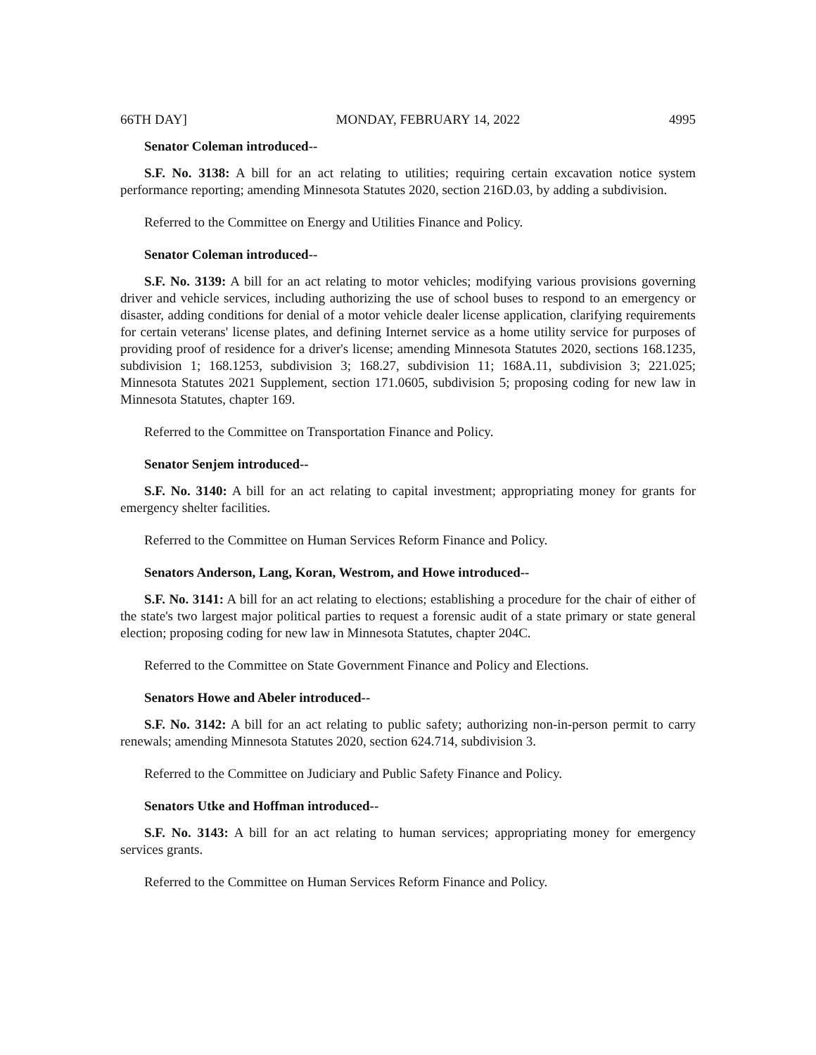66TH DAY] MONDAY, FEBRUARY 14, 2022 4995
Senator Coleman introduced--
S.F. No. 3138: A bill for an act relating to utilities; requiring certain excavation notice system performance reporting; amending Minnesota Statutes 2020, section 216D.03, by adding a subdivision.
Referred to the Committee on Energy and Utilities Finance and Policy.
Senator Coleman introduced--
S.F. No. 3139: A bill for an act relating to motor vehicles; modifying various provisions governing driver and vehicle services, including authorizing the use of school buses to respond to an emergency or disaster, adding conditions for denial of a motor vehicle dealer license application, clarifying requirements for certain veterans' license plates, and defining Internet service as a home utility service for purposes of providing proof of residence for a driver's license; amending Minnesota Statutes 2020, sections 168.1235, subdivision 1; 168.1253, subdivision 3; 168.27, subdivision 11; 168A.11, subdivision 3; 221.025; Minnesota Statutes 2021 Supplement, section 171.0605, subdivision 5; proposing coding for new law in Minnesota Statutes, chapter 169.
Referred to the Committee on Transportation Finance and Policy.
Senator Senjem introduced--
S.F. No. 3140: A bill for an act relating to capital investment; appropriating money for grants for emergency shelter facilities.
Referred to the Committee on Human Services Reform Finance and Policy.
Senators Anderson, Lang, Koran, Westrom, and Howe introduced--
S.F. No. 3141: A bill for an act relating to elections; establishing a procedure for the chair of either of the state's two largest major political parties to request a forensic audit of a state primary or state general election; proposing coding for new law in Minnesota Statutes, chapter 204C.
Referred to the Committee on State Government Finance and Policy and Elections.
Senators Howe and Abeler introduced--
S.F. No. 3142: A bill for an act relating to public safety; authorizing non-in-person permit to carry renewals; amending Minnesota Statutes 2020, section 624.714, subdivision 3.
Referred to the Committee on Judiciary and Public Safety Finance and Policy.
Senators Utke and Hoffman introduced--
S.F. No. 3143: A bill for an act relating to human services; appropriating money for emergency services grants.
Referred to the Committee on Human Services Reform Finance and Policy.